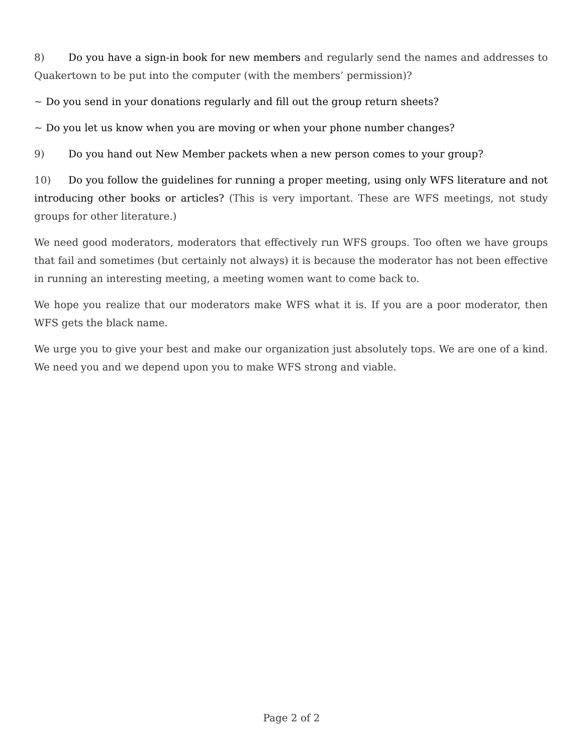8) Do you have a sign-in book for new members and regularly send the names and addresses to Quakertown to be put into the computer (with the members’ permission)?
~ Do you send in your donations regularly and fill out the group return sheets?
~ Do you let us know when you are moving or when your phone number changes?
9) Do you hand out New Member packets when a new person comes to your group?
10) Do you follow the guidelines for running a proper meeting, using only WFS literature and not introducing other books or articles? (This is very important. These are WFS meetings, not study groups for other literature.)
We need good moderators, moderators that effectively run WFS groups. Too often we have groups that fail and sometimes (but certainly not always) it is because the moderator has not been effective in running an interesting meeting, a meeting women want to come back to.
We hope you realize that our moderators make WFS what it is. If you are a poor moderator, then WFS gets the black name.
We urge you to give your best and make our organization just absolutely tops. We are one of a kind. We need you and we depend upon you to make WFS strong and viable.
Page 2 of 2